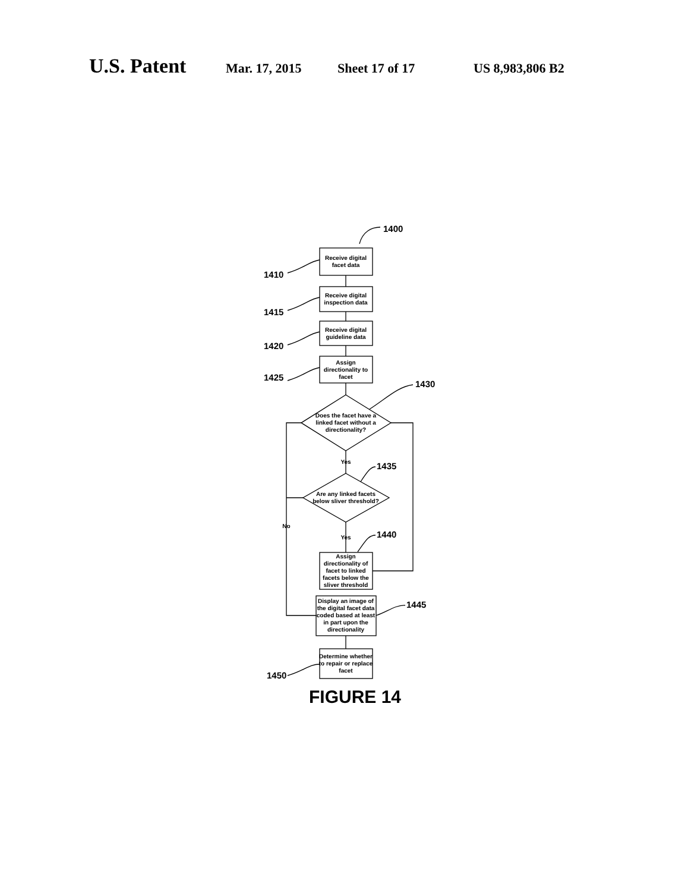U.S. Patent Mar. 17, 2015 Sheet 17 of 17 US 8,983,806 B2
Receive digital
facet data
Receive digital
inspection data
Receive digital
guideline data
Assign
directionality to
facet
Does the facet have a
linked facet without a
directionality?
Yes
Are any linked facets
below sliver threshold?
No
Yes
Assign
directionality of
facet to linked
facets below the
sliver threshold
Display an image of
the digital facet data
coded based at least
in part upon the
directionality
Determine whether
to repair or replace
facet
1400
1410
1415
1420
1425
1430
1435
1440
1445
1450
FIGURE 14